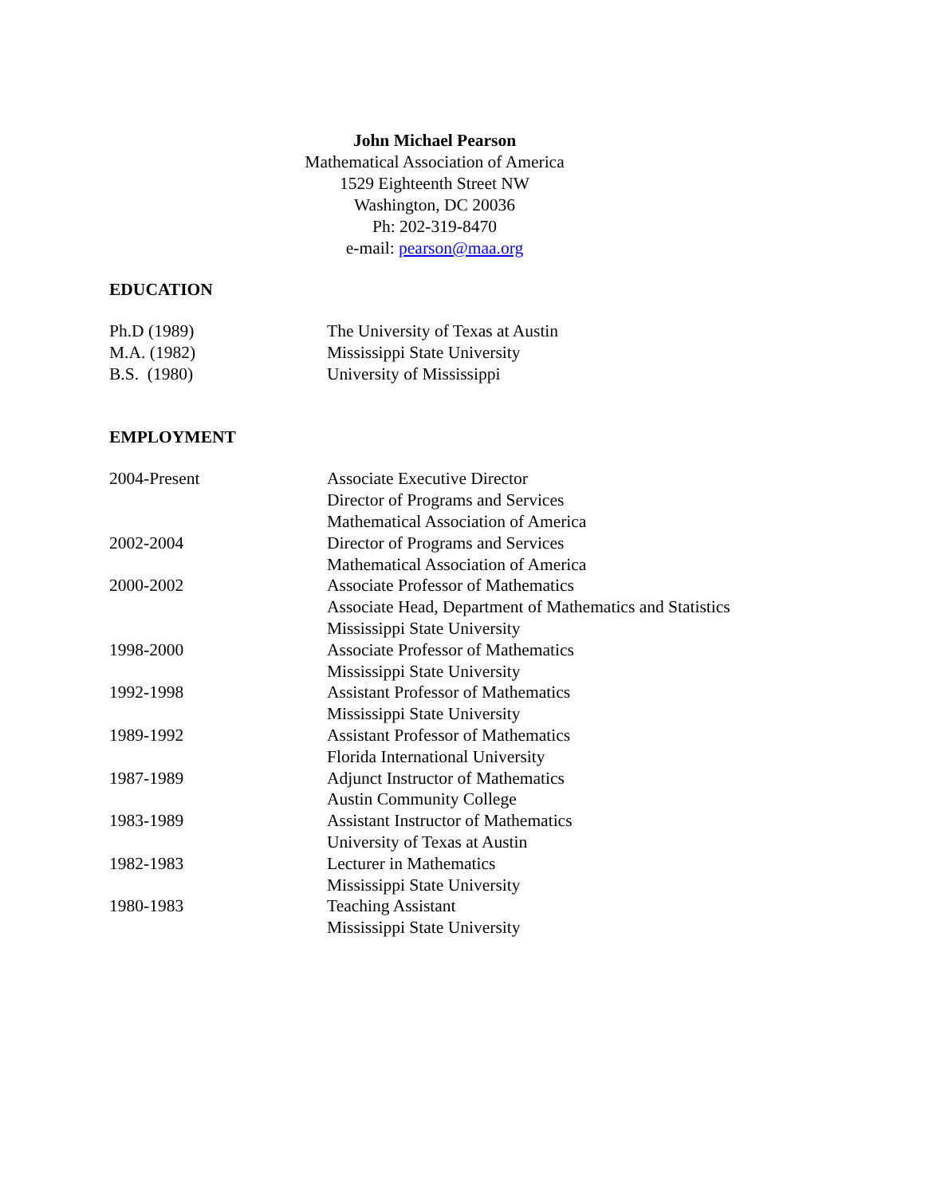John Michael Pearson
Mathematical Association of America
1529 Eighteenth Street NW
Washington, DC 20036
Ph: 202-319-8470
e-mail: pearson@maa.org
EDUCATION
Ph.D (1989) The University of Texas at Austin
M.A. (1982) Mississippi State University
B.S. (1980) University of Mississippi
EMPLOYMENT
2004-Present Associate Executive Director
Director of Programs and Services
Mathematical Association of America
2002-2004 Director of Programs and Services
Mathematical Association of America
2000-2002 Associate Professor of Mathematics
Associate Head, Department of Mathematics and Statistics
Mississippi State University
1998-2000 Associate Professor of Mathematics
Mississippi State University
1992-1998 Assistant Professor of Mathematics
Mississippi State University
1989-1992 Assistant Professor of Mathematics
Florida International University
1987-1989 Adjunct Instructor of Mathematics
Austin Community College
1983-1989 Assistant Instructor of Mathematics
University of Texas at Austin
1982-1983 Lecturer in Mathematics
Mississippi State University
1980-1983 Teaching Assistant
Mississippi State University